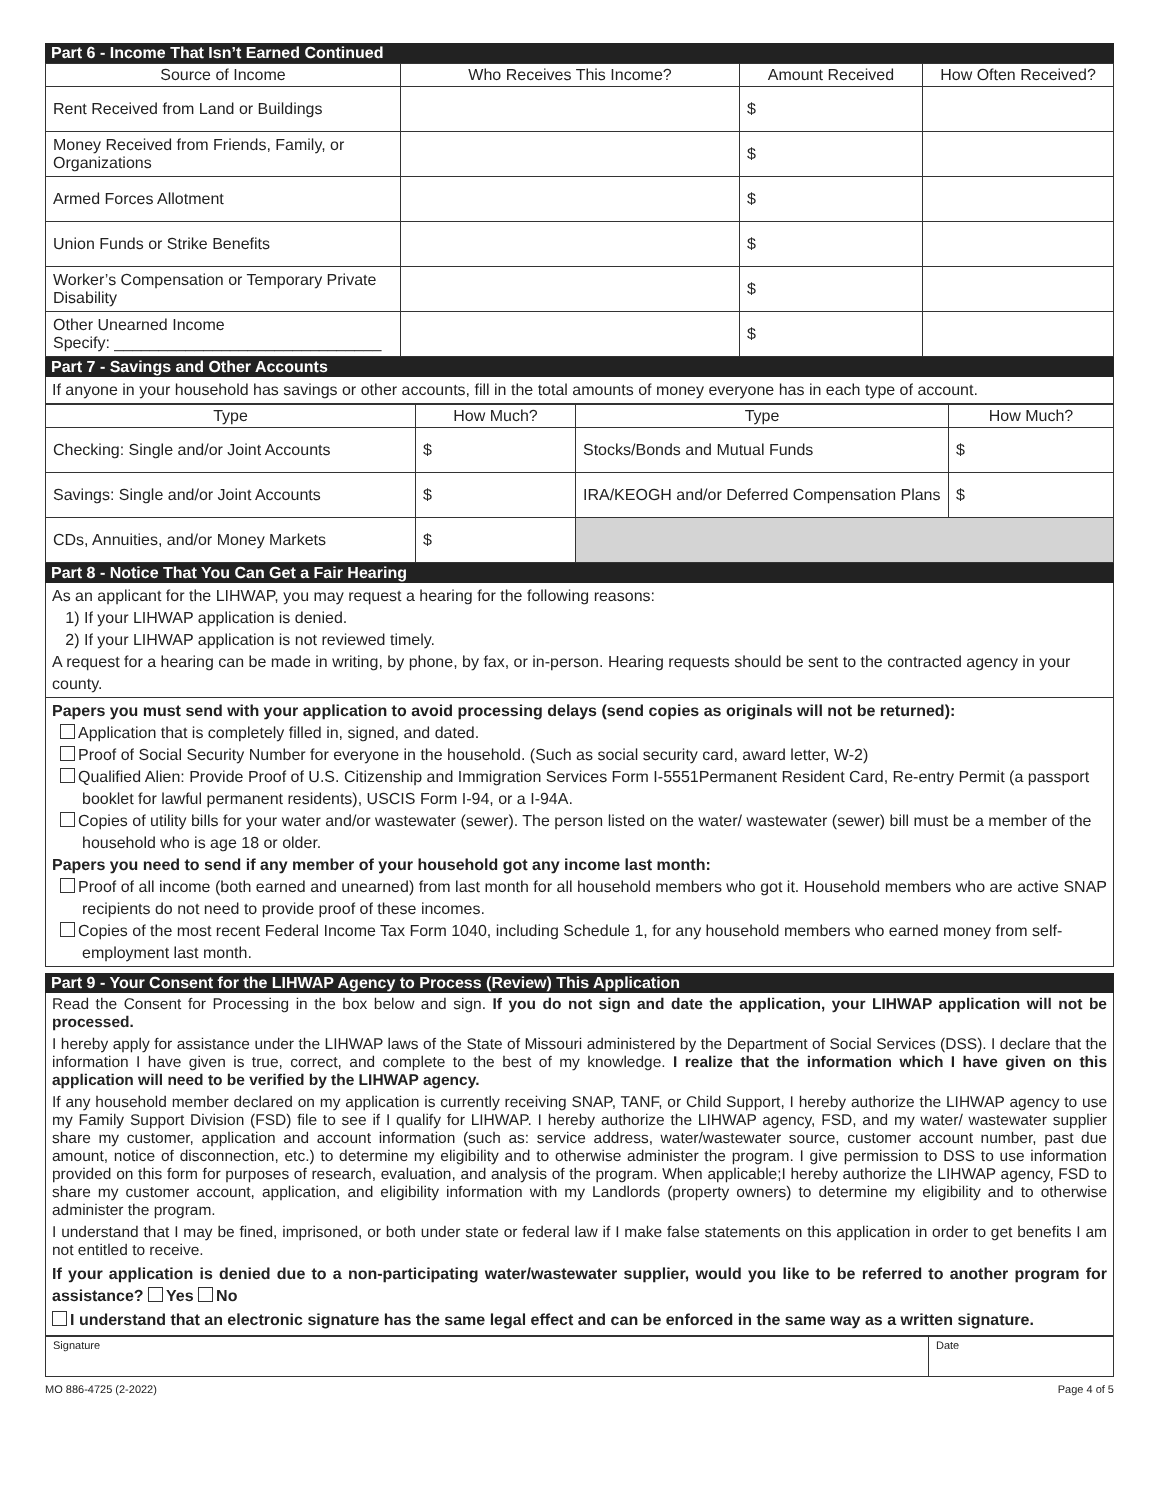Part 6 - Income That Isn’t Earned Continued
| Source of Income | Who Receives This Income? | Amount Received | How Often Received? |
| --- | --- | --- | --- |
| Rent Received from Land or Buildings | | $ | |
| Money Received from Friends, Family, or Organizations | | $ | |
| Armed Forces Allotment | | $ | |
| Union Funds or Strike Benefits | | $ | |
| Worker’s Compensation or Temporary Private Disability | | $ | |
| Other Unearned Income Specify: ______________________________ | | $ | |
Part 7 - Savings and Other Accounts
If anyone in your household has savings or other accounts, fill in the total amounts of money everyone has in each type of account.
| Type | How Much? | Type | How Much? |
| --- | --- | --- | --- |
| Checking: Single and/or Joint Accounts | $ | Stocks/Bonds and Mutual Funds | $ |
| Savings: Single and/or Joint Accounts | $ | IRA/KEOGH and/or Deferred Compensation Plans | $ |
| CDs, Annuities, and/or Money Markets | $ | | |
Part 8 - Notice That You Can Get a Fair Hearing
As an applicant for the LIHWAP, you may request a hearing for the following reasons:
1) If your LIHWAP application is denied.
2) If your LIHWAP application is not reviewed timely.
A request for a hearing can be made in writing, by phone, by fax, or in-person. Hearing requests should be sent to the contracted agency in your county.
Papers you must send with your application to avoid processing delays (send copies as originals will not be returned):
Application that is completely filled in, signed, and dated.
Proof of Social Security Number for everyone in the household. (Such as social security card, award letter, W-2)
Qualified Alien: Provide Proof of U.S. Citizenship and Immigration Services Form I-5551Permanent Resident Card, Re-entry Permit (a passport booklet for lawful permanent residents), USCIS Form I-94, or a I-94A.
Copies of utility bills for your water and/or wastewater (sewer). The person listed on the water/ wastewater (sewer) bill must be a member of the household who is age 18 or older.
Papers you need to send if any member of your household got any income last month:
Proof of all income (both earned and unearned) from last month for all household members who got it. Household members who are active SNAP recipients do not need to provide proof of these incomes.
Copies of the most recent Federal Income Tax Form 1040, including Schedule 1, for any household members who earned money from self-employment last month.
Part 9 - Your Consent for the LIHWAP Agency to Process (Review) This Application
Read the Consent for Processing in the box below and sign. If you do not sign and date the application, your LIHWAP application will not be processed.
I hereby apply for assistance under the LIHWAP laws of the State of Missouri administered by the Department of Social Services (DSS). I declare that the information I have given is true, correct, and complete to the best of my knowledge. I realize that the information which I have given on this application will need to be verified by the LIHWAP agency.
If any household member declared on my application is currently receiving SNAP, TANF, or Child Support, I hereby authorize the LIHWAP agency to use my Family Support Division (FSD) file to see if I qualify for LIHWAP. I hereby authorize the LIHWAP agency, FSD, and my water/ wastewater supplier share my customer, application and account information (such as: service address, water/wastewater source, customer account number, past due amount, notice of disconnection, etc.) to determine my eligibility and to otherwise administer the program. I give permission to DSS to use information provided on this form for purposes of research, evaluation, and analysis of the program. When applicable;I hereby authorize the LIHWAP agency, FSD to share my customer account, application, and eligibility information with my Landlords (property owners) to determine my eligibility and to otherwise administer the program.
I understand that I may be fined, imprisoned, or both under state or federal law if I make false statements on this application in order to get benefits I am not entitled to receive.
If your application is denied due to a non-participating water/wastewater supplier, would you like to be referred to another program for assistance? Yes No
I understand that an electronic signature has the same legal effect and can be enforced in the same way as a written signature.
| Signature | Date |
MO 886-4725 (2-2022) Page 4 of 5